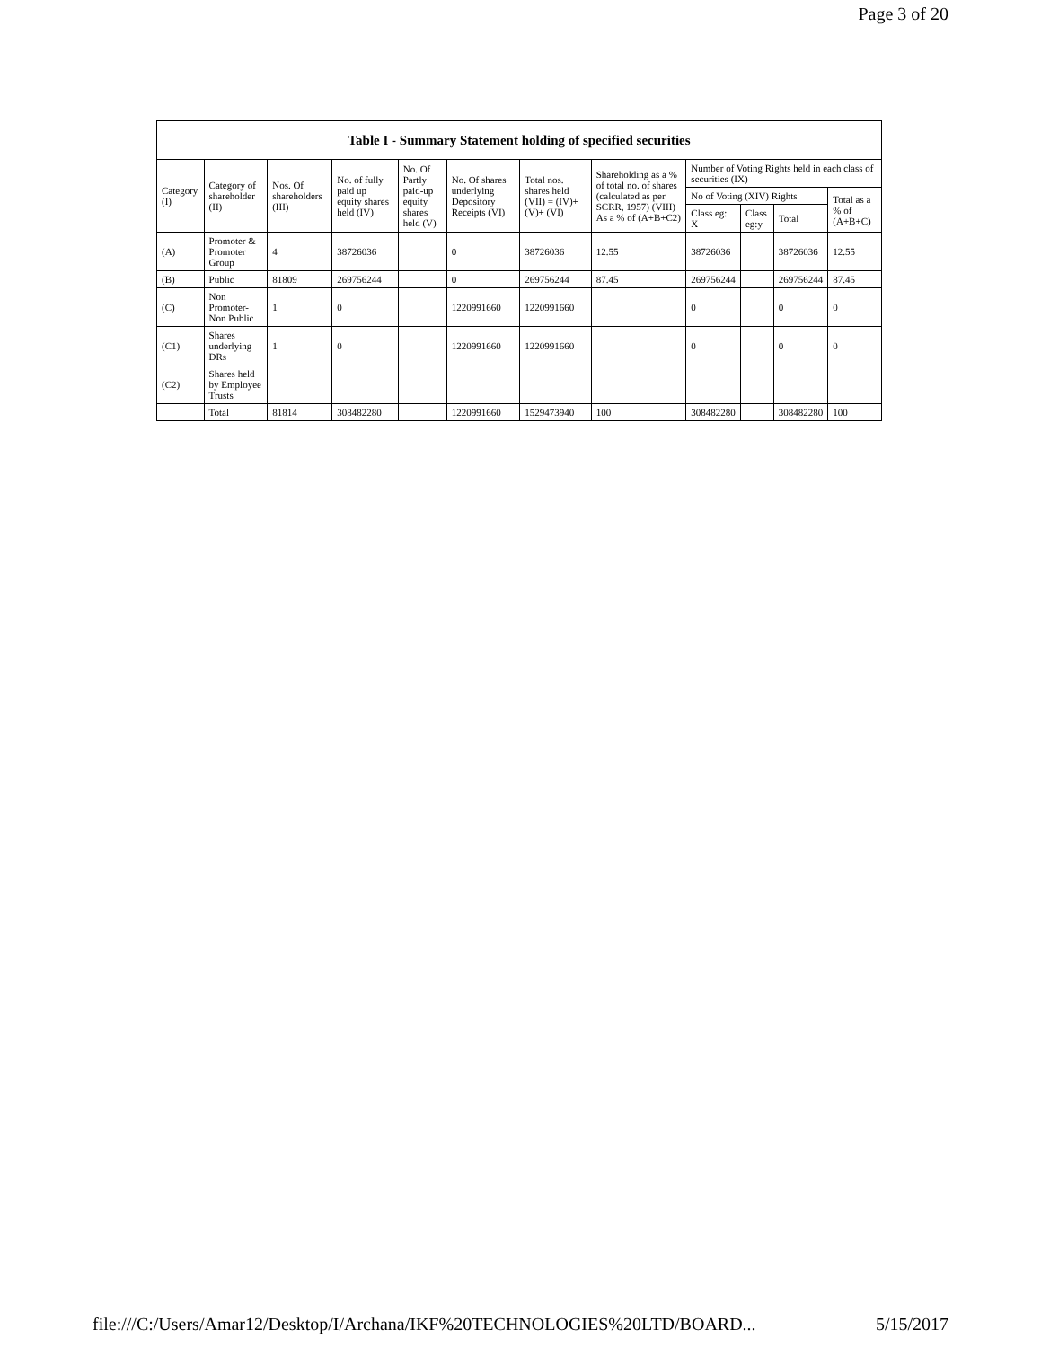Page 3 of 20
| Table I - Summary Statement holding of specified securities | | | | | | | | | | | |
| --- | --- | --- | --- | --- | --- | --- | --- | --- | --- | --- | --- |
| Category (I) | Category of shareholder (II) | Nos. Of shareholders (III) | No. of fully paid up equity shares held (IV) | No. Of Partly paid-up equity shares held (V) | No. Of shares underlying Depository Receipts (VI) | Total nos. shares held (VII) = (IV)+(V)+ (VI) | Shareholding as a % of total no. of shares (calculated as per SCRR, 1957) (VIII) As a % of (A+B+C2) | Number of Voting Rights held in each class of securities (IX) | | | |
| | | | | | | | | No of Voting (XIV) Rights | | | Total as a % of (A+B+C) |
| | | | | | | | | Class eg: X | Class eg:y | Total | |
| (A) | Promoter & Promoter Group | 4 | 38726036 | | 0 | 38726036 | 12.55 | 38726036 | | 38726036 | 12.55 |
| (B) | Public | 81809 | 269756244 | | 0 | 269756244 | 87.45 | 269756244 | | 269756244 | 87.45 |
| (C) | Non Promoter- Non Public | 1 | 0 | | 1220991660 | 1220991660 | | 0 | | 0 | 0 |
| (C1) | Shares underlying DRs | 1 | 0 | | 1220991660 | 1220991660 | | 0 | | 0 | 0 |
| (C2) | Shares held by Employee Trusts | | | | | | | | | | |
| | Total | 81814 | 308482280 | | 1220991660 | 1529473940 | 100 | 308482280 | | 308482280 | 100 |
file:///C:/Users/Amar12/Desktop/I/Archana/IKF%20TECHNOLOGIES%20LTD/BOARD... 5/15/2017